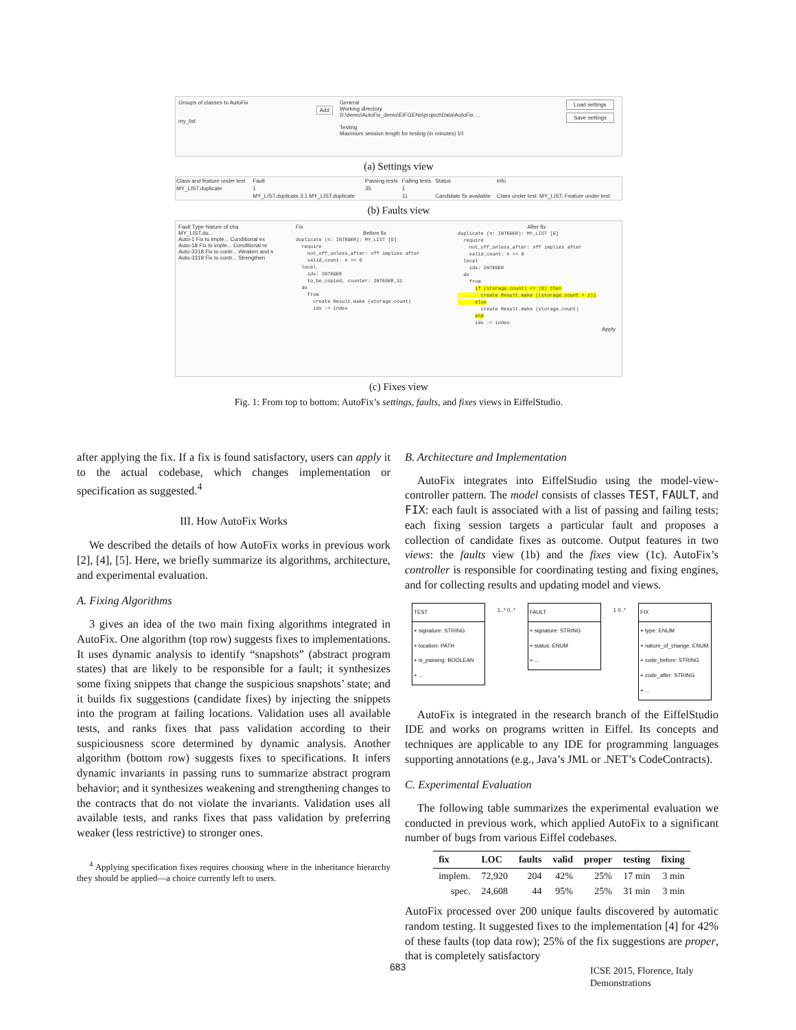Groups of classes to AutoFix
Add
my_list
General
Working directory
D:\demo\AutoFix_demo\EIFGENs\project\Data\AutoFix ...
Testing
Maximum session length for testing (in minutes) 10
Load settings
Save settings
(a) Settings view
| Class and feature under test | Fault | Passing tests | Failing tests | Status | Info |
| MY_LIST.duplicate | 1 | 35 | 1 | | |
| | MY_LIST.duplicate.3.1.MY_LIST.duplicate | | 11 | Candidate fix available | Class under test: MY_LIST; Feature under test: |
(b) Faults view
Fault Type Nature of cha
MY_LIST.du...
Auto-1 Fix to imple... Conditional ex
Auto-18 Fix to imple... Conditional re
Auto-3318 Fix to contr... Weaken and s
Auto-3319 Fix to contr... Strengthen
Fix
Before fix
duplicate (n: INTEGER): MY_LIST [G] require not_off_unless_after: off implies after valid_count: n >= 0 local idx: INTEGER to_be_copied, counter: INTEGER_32 do from create Result.make (storage.count) idx := index
After fix
duplicate (n: INTEGER): MY_LIST [G] require not_off_unless_after: off implies after valid_count: n >= 0 local idx: INTEGER do from if (storage.count) <= (0) then create Result.make ((storage.count + 1)) else create Result.make (storage.count) end idx := index
Apply
(c) Fixes view
Fig. 1: From top to bottom: AutoFix’s settings, faults, and fixes views in EiffelStudio.
after applying the fix. If a fix is found satisfactory, users can apply it to the actual codebase, which changes implementation or specification as suggested.<sup>4</sup>
III. How AutoFix Works
We described the details of how AutoFix works in previous work [2], [4], [5]. Here, we briefly summarize its algorithms, architecture, and experimental evaluation.
A. Fixing Algorithms
3 gives an idea of the two main fixing algorithms integrated in AutoFix. One algorithm (top row) suggests fixes to implementations. It uses dynamic analysis to identify “snapshots” (abstract program states) that are likely to be responsible for a fault; it synthesizes some fixing snippets that change the suspicious snapshots’ state; and it builds fix suggestions (candidate fixes) by injecting the snippets into the program at failing locations. Validation uses all available tests, and ranks fixes that pass validation according to their suspiciousness score determined by dynamic analysis. Another algorithm (bottom row) suggests fixes to specifications. It infers dynamic invariants in passing runs to summarize abstract program behavior; and it synthesizes weakening and strengthening changes to the contracts that do not violate the invariants. Validation uses all available tests, and ranks fixes that pass validation by preferring weaker (less restrictive) to stronger ones.
<sup>4</sup> Applying specification fixes requires choosing where in the inheritance hierarchy they should be applied—a choice currently left to users.
B. Architecture and Implementation
AutoFix integrates into EiffelStudio using the model-view-controller pattern. The model consists of classes TEST, FAULT, and FIX: each fault is associated with a list of passing and failing tests; each fixing session targets a particular fault and proposes a collection of candidate fixes as outcome. Output features in two views: the faults view (1b) and the fixes view (1c). AutoFix’s controller is responsible for coordinating testing and fixing engines, and for collecting results and updating model and views.
TEST
+ signature: STRING
+ location: PATH
+ is_passing: BOOLEAN
+ ...
1..* 0..* FAULT
+ signature: STRING
+ status: ENUM
+ ...
1 0..* FIX
+ type: ENUM
+ nature_of_change: ENUM
+ code_before: STRING
+ code_after: STRING
+ ...
AutoFix is integrated in the research branch of the EiffelStudio IDE and works on programs written in Eiffel. Its concepts and techniques are applicable to any IDE for programming languages supporting annotations (e.g., Java’s JML or .NET’s CodeContracts).
C. Experimental Evaluation
The following table summarizes the experimental evaluation we conducted in previous work, which applied AutoFix to a significant number of bugs from various Eiffel codebases.
| fix | LOC | faults | valid | proper | testing | fixing |
| --- | --- | --- | --- | --- | --- | --- |
| implem. | 72,920 | 204 | 42% | 25% | 17 min | 3 min |
| spec. | 24,608 | 44 | 95% | 25% | 31 min | 3 min |
AutoFix processed over 200 unique faults discovered by automatic random testing. It suggested fixes to the implementation [4] for 42% of these faults (top data row); 25% of the fix suggestions are proper, that is completely satisfactory
683
ICSE 2015, Florence, Italy
Demonstrations